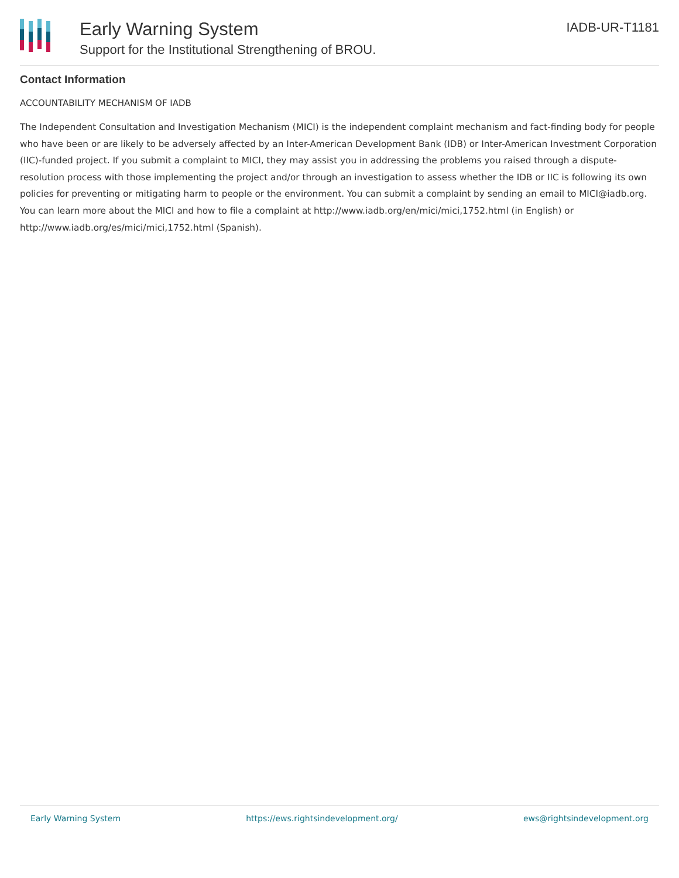Early Warning System
Support for the Institutional Strengthening of BROU.
IADB-UR-T1181
Contact Information
ACCOUNTABILITY MECHANISM OF IADB
The Independent Consultation and Investigation Mechanism (MICI) is the independent complaint mechanism and fact-finding body for people who have been or are likely to be adversely affected by an Inter-American Development Bank (IDB) or Inter-American Investment Corporation (IIC)-funded project. If you submit a complaint to MICI, they may assist you in addressing the problems you raised through a dispute-resolution process with those implementing the project and/or through an investigation to assess whether the IDB or IIC is following its own policies for preventing or mitigating harm to people or the environment. You can submit a complaint by sending an email to MICI@iadb.org. You can learn more about the MICI and how to file a complaint at http://www.iadb.org/en/mici/mici,1752.html (in English) or http://www.iadb.org/es/mici/mici,1752.html (Spanish).
Early Warning System https://ews.rightsindevelopment.org/ ews@rightsindevelopment.org